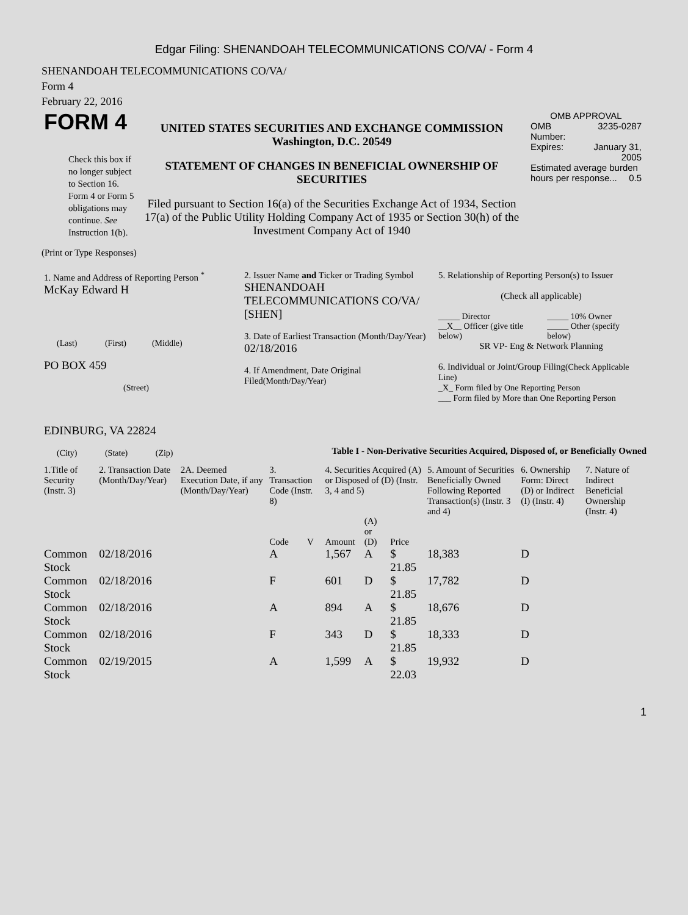Edgar Filing: SHENANDOAH TELECOMMUNICATIONS CO/VA/ - Form 4
SHENANDOAH TELECOMMUNICATIONS CO/VA/
Form 4
February 22, 2016
| FORM 4 Check this box if no longer subject to Section 16. Form 4 or Form 5 obligations may continue. See Instruction 1(b). | UNITED STATES SECURITIES AND EXCHANGE COMMISSION Washington, D.C. 20549 STATEMENT OF CHANGES IN BENEFICIAL OWNERSHIP OF SECURITIES Filed pursuant to Section 16(a) of the Securities Exchange Act of 1934, Section 17(a) of the Public Utility Holding Company Act of 1935 or Section 30(h) of the Investment Company Act of 1940 | OMB APPROVAL / OMB Number: / 3235-0287 / / Expires: / January 31, 2005 / / Estimated average burden hours per response... 0.5 / / |
(Print or Type Responses)
| 1. Name and Address of Reporting Person <sup>*</sup> McKay Edward H (Last) (First) (Middle) PO BOX 459 (Street) EDINBURG, VA 22824 (City) (State) (Zip) | 2. Issuer Name and Ticker or Trading Symbol SHENANDOAH TELECOMMUNICATIONS CO/VA/ [SHEN] 3. Date of Earliest Transaction (Month/Day/Year) 02/18/2016 4. If Amendment, Date Original Filed (Month/Day/Year) | 5. Relationship of Reporting Person(s) to Issuer (Check all applicable) / _____ Director / _____ 10% Owner / / __X__ Officer (give title below) / _____ Other (specify below) / SR VP- Eng & Network Planning 6. Individual or Joint/Group Filing (Check Applicable Line) _X_ Form filed by One Reporting Person ___ Form filed by More than One Reporting Person |
Table I - Non-Derivative Securities Acquired, Disposed of, or Beneficially Owned
| 1.Title of Security (Instr. 3) | 2. Transaction Date (Month/Day/Year) | 2A. Deemed Execution Date, if any (Month/Day/Year) | 3. Transaction Code (Instr. 8) | | 4. Securities Acquired (A) or Disposed of (D) (Instr. 3, 4 and 5) | | | 5. Amount of Securities Beneficially Owned Following Reported Transaction(s) (Instr. 3 and 4) | 6. Ownership Form: Direct (D) or Indirect (I) (Instr. 4) | 7. Nature of Indirect Beneficial Ownership (Instr. 4) |
| --- | --- | --- | --- | --- | --- | --- | --- | --- | --- | --- |
| | | | Code | V | Amount | (A) or (D) | Price | | | |
| Common Stock | 02/18/2016 | | A | | 1,567 | A | $ 21.85 | 18,383 | D | |
| Common Stock | 02/18/2016 | | F | | 601 | D | $ 21.85 | 17,782 | D | |
| Common Stock | 02/18/2016 | | A | | 894 | A | $ 21.85 | 18,676 | D | |
| Common Stock | 02/18/2016 | | F | | 343 | D | $ 21.85 | 18,333 | D | |
| Common Stock | 02/19/2015 | | A | | 1,599 | A | $ 22.03 | 19,932 | D | |
1